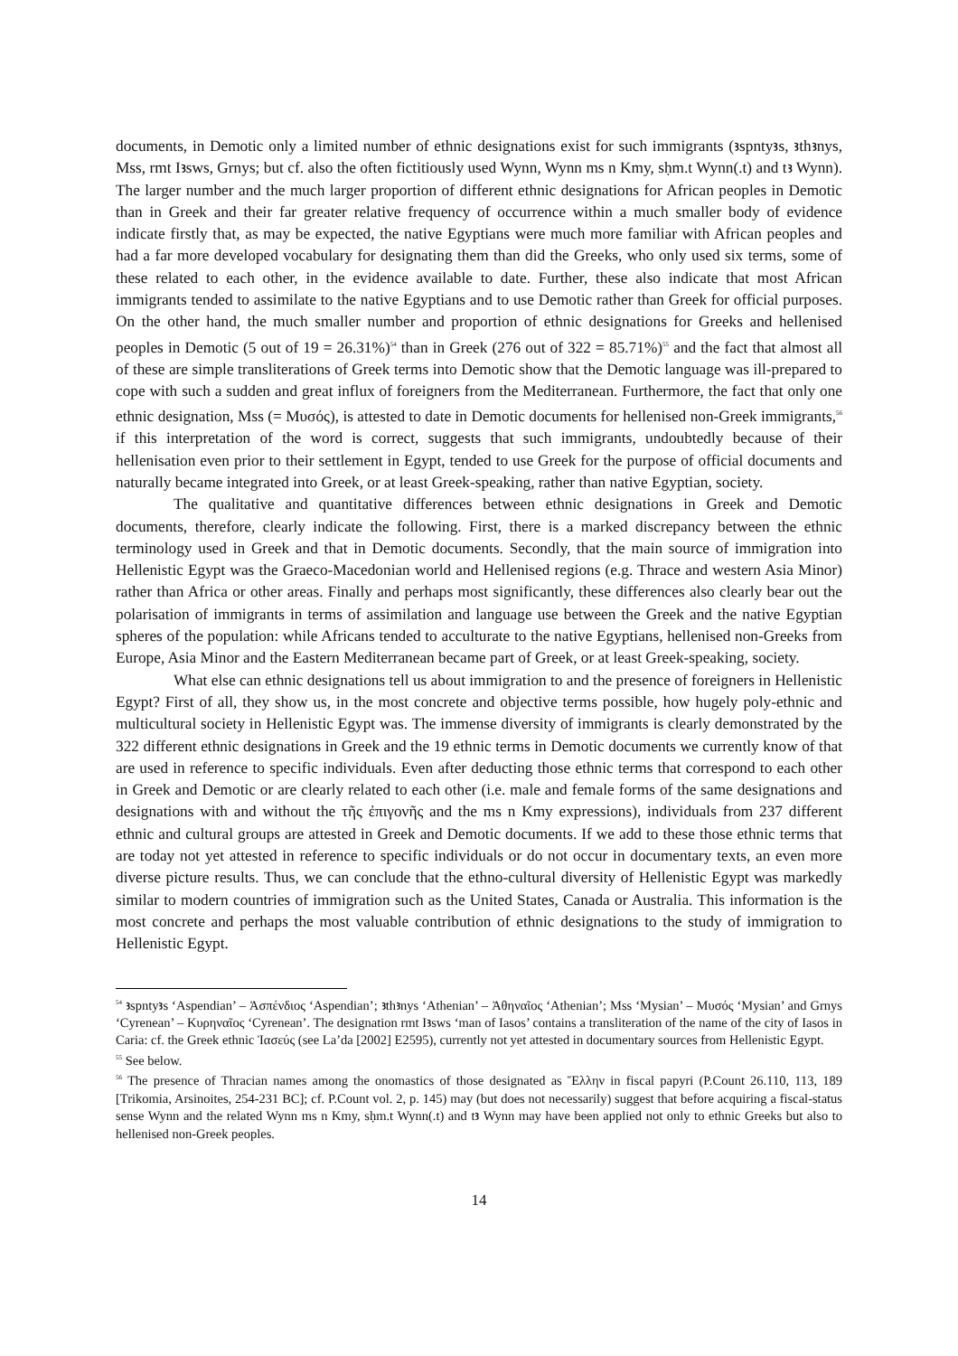documents, in Demotic only a limited number of ethnic designations exist for such immigrants (ꜣspntyꜣs, ꜣthꜣnys, Mss, rmt Iꜣsws, Grnys; but cf. also the often fictitiously used Wynn, Wynn ms n Kmy, sḥm.t Wynn(.t) and tꜣ Wynn). The larger number and the much larger proportion of different ethnic designations for African peoples in Demotic than in Greek and their far greater relative frequency of occurrence within a much smaller body of evidence indicate firstly that, as may be expected, the native Egyptians were much more familiar with African peoples and had a far more developed vocabulary for designating them than did the Greeks, who only used six terms, some of these related to each other, in the evidence available to date. Further, these also indicate that most African immigrants tended to assimilate to the native Egyptians and to use Demotic rather than Greek for official purposes. On the other hand, the much smaller number and proportion of ethnic designations for Greeks and hellenised peoples in Demotic (5 out of 19 = 26.31%)<sup>54</sup> than in Greek (276 out of 322 = 85.71%)<sup>55</sup> and the fact that almost all of these are simple transliterations of Greek terms into Demotic show that the Demotic language was ill-prepared to cope with such a sudden and great influx of foreigners from the Mediterranean. Furthermore, the fact that only one ethnic designation, Mss (= Μυσός), is attested to date in Demotic documents for hellenised non-Greek immigrants,<sup>56</sup> if this interpretation of the word is correct, suggests that such immigrants, undoubtedly because of their hellenisation even prior to their settlement in Egypt, tended to use Greek for the purpose of official documents and naturally became integrated into Greek, or at least Greek-speaking, rather than native Egyptian, society.
The qualitative and quantitative differences between ethnic designations in Greek and Demotic documents, therefore, clearly indicate the following. First, there is a marked discrepancy between the ethnic terminology used in Greek and that in Demotic documents. Secondly, that the main source of immigration into Hellenistic Egypt was the Graeco-Macedonian world and Hellenised regions (e.g. Thrace and western Asia Minor) rather than Africa or other areas. Finally and perhaps most significantly, these differences also clearly bear out the polarisation of immigrants in terms of assimilation and language use between the Greek and the native Egyptian spheres of the population: while Africans tended to acculturate to the native Egyptians, hellenised non-Greeks from Europe, Asia Minor and the Eastern Mediterranean became part of Greek, or at least Greek-speaking, society.
What else can ethnic designations tell us about immigration to and the presence of foreigners in Hellenistic Egypt? First of all, they show us, in the most concrete and objective terms possible, how hugely poly-ethnic and multicultural society in Hellenistic Egypt was. The immense diversity of immigrants is clearly demonstrated by the 322 different ethnic designations in Greek and the 19 ethnic terms in Demotic documents we currently know of that are used in reference to specific individuals. Even after deducting those ethnic terms that correspond to each other in Greek and Demotic or are clearly related to each other (i.e. male and female forms of the same designations and designations with and without the τῆς ἐπιγονῆς and the ms n Kmy expressions), individuals from 237 different ethnic and cultural groups are attested in Greek and Demotic documents. If we add to these those ethnic terms that are today not yet attested in reference to specific individuals or do not occur in documentary texts, an even more diverse picture results. Thus, we can conclude that the ethno-cultural diversity of Hellenistic Egypt was markedly similar to modern countries of immigration such as the United States, Canada or Australia. This information is the most concrete and perhaps the most valuable contribution of ethnic designations to the study of immigration to Hellenistic Egypt.
<sup>54</sup> ꜣspntyꜣs ‘Aspendian’ – Ἀσπένδιος ‘Aspendian’; ꜣthꜣnys ‘Athenian’ – Ἀθηναῖος ‘Athenian’; Mss ‘Mysian’ – Μυσός ‘Mysian’ and Grnys ‘Cyrenean’ – Κυρηναῖος ‘Cyrenean’. The designation rmt Iꜣsws ‘man of Iasos’ contains a transliteration of the name of the city of Iasos in Caria: cf. the Greek ethnic Ἰασεύς (see La’da [2002] E2595), currently not yet attested in documentary sources from Hellenistic Egypt.
<sup>55</sup> See below.
<sup>56</sup> The presence of Thracian names among the onomastics of those designated as Ἕλλην in fiscal papyri (P.Count 26.110, 113, 189 [Trikomia, Arsinoites, 254-231 BC]; cf. P.Count vol. 2, p. 145) may (but does not necessarily) suggest that before acquiring a fiscal-status sense Wynn and the related Wynn ms n Kmy, sḥm.t Wynn(.t) and tꜣ Wynn may have been applied not only to ethnic Greeks but also to hellenised non-Greek peoples.
14